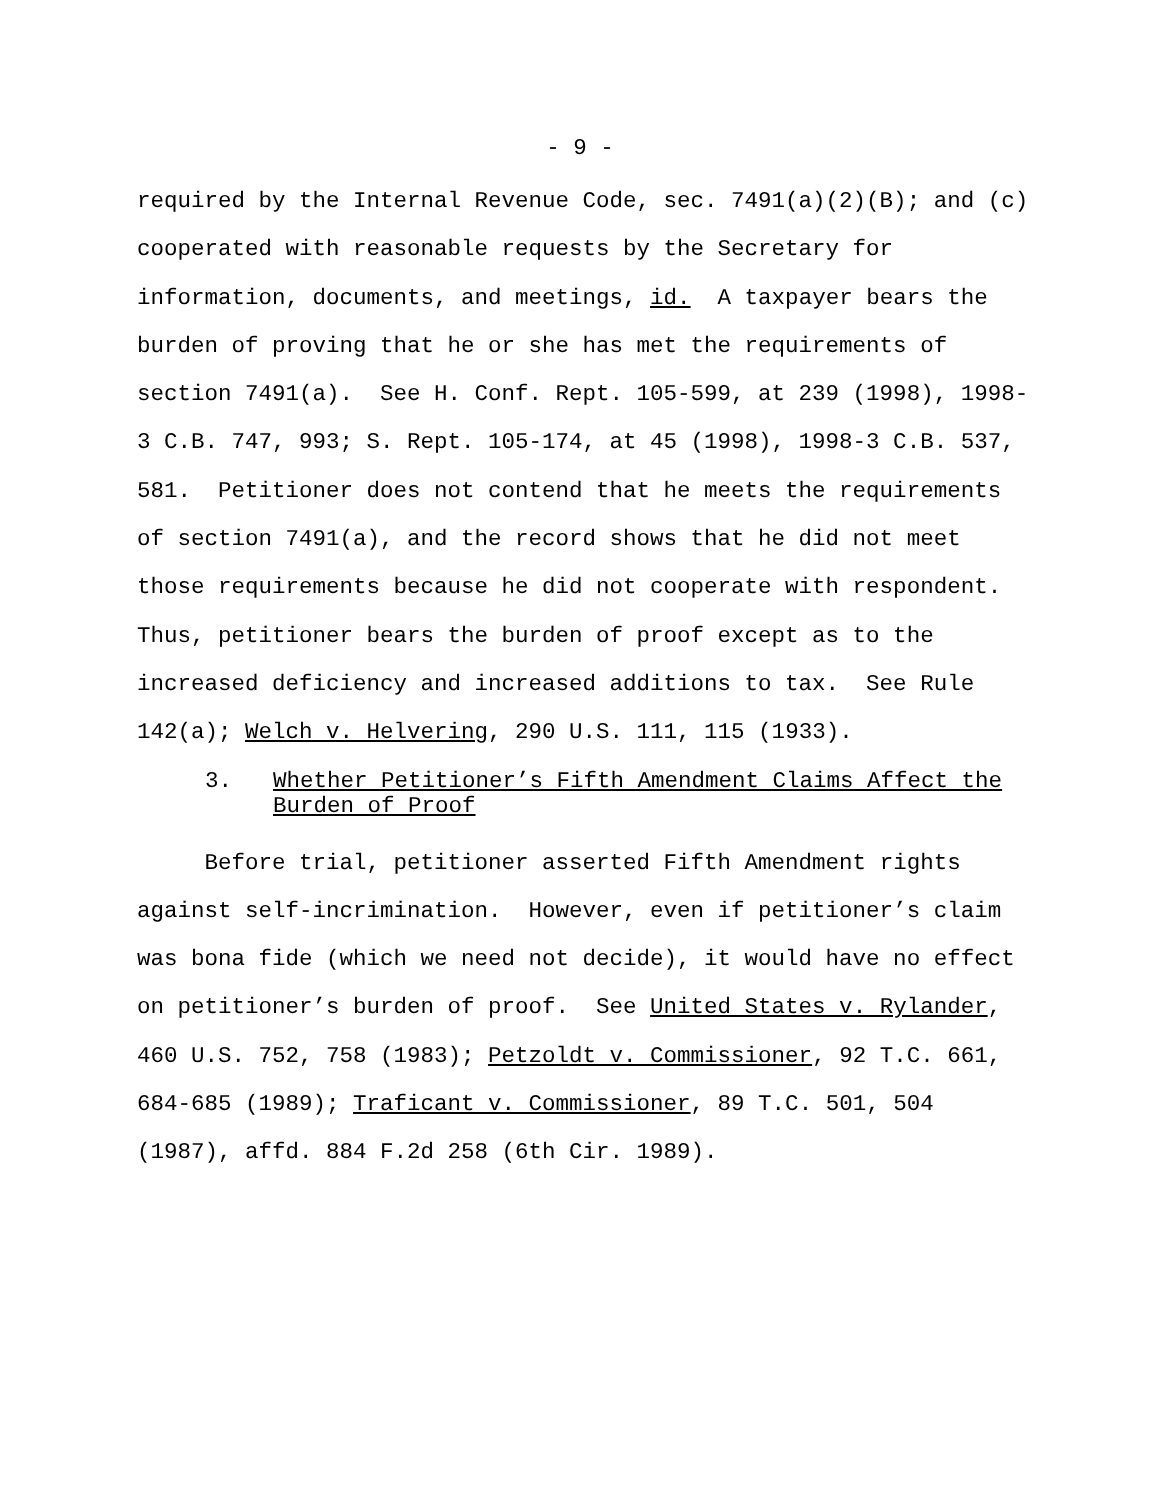- 9 -
required by the Internal Revenue Code, sec. 7491(a)(2)(B); and (c) cooperated with reasonable requests by the Secretary for information, documents, and meetings, id. A taxpayer bears the burden of proving that he or she has met the requirements of section 7491(a). See H. Conf. Rept. 105-599, at 239 (1998), 1998-3 C.B. 747, 993; S. Rept. 105-174, at 45 (1998), 1998-3 C.B. 537, 581. Petitioner does not contend that he meets the requirements of section 7491(a), and the record shows that he did not meet those requirements because he did not cooperate with respondent. Thus, petitioner bears the burden of proof except as to the increased deficiency and increased additions to tax. See Rule 142(a); Welch v. Helvering, 290 U.S. 111, 115 (1933).
3. Whether Petitioner’s Fifth Amendment Claims Affect the Burden of Proof
Before trial, petitioner asserted Fifth Amendment rights against self-incrimination. However, even if petitioner’s claim was bona fide (which we need not decide), it would have no effect on petitioner’s burden of proof. See United States v. Rylander, 460 U.S. 752, 758 (1983); Petzoldt v. Commissioner, 92 T.C. 661, 684-685 (1989); Traficant v. Commissioner, 89 T.C. 501, 504 (1987), affd. 884 F.2d 258 (6th Cir. 1989).